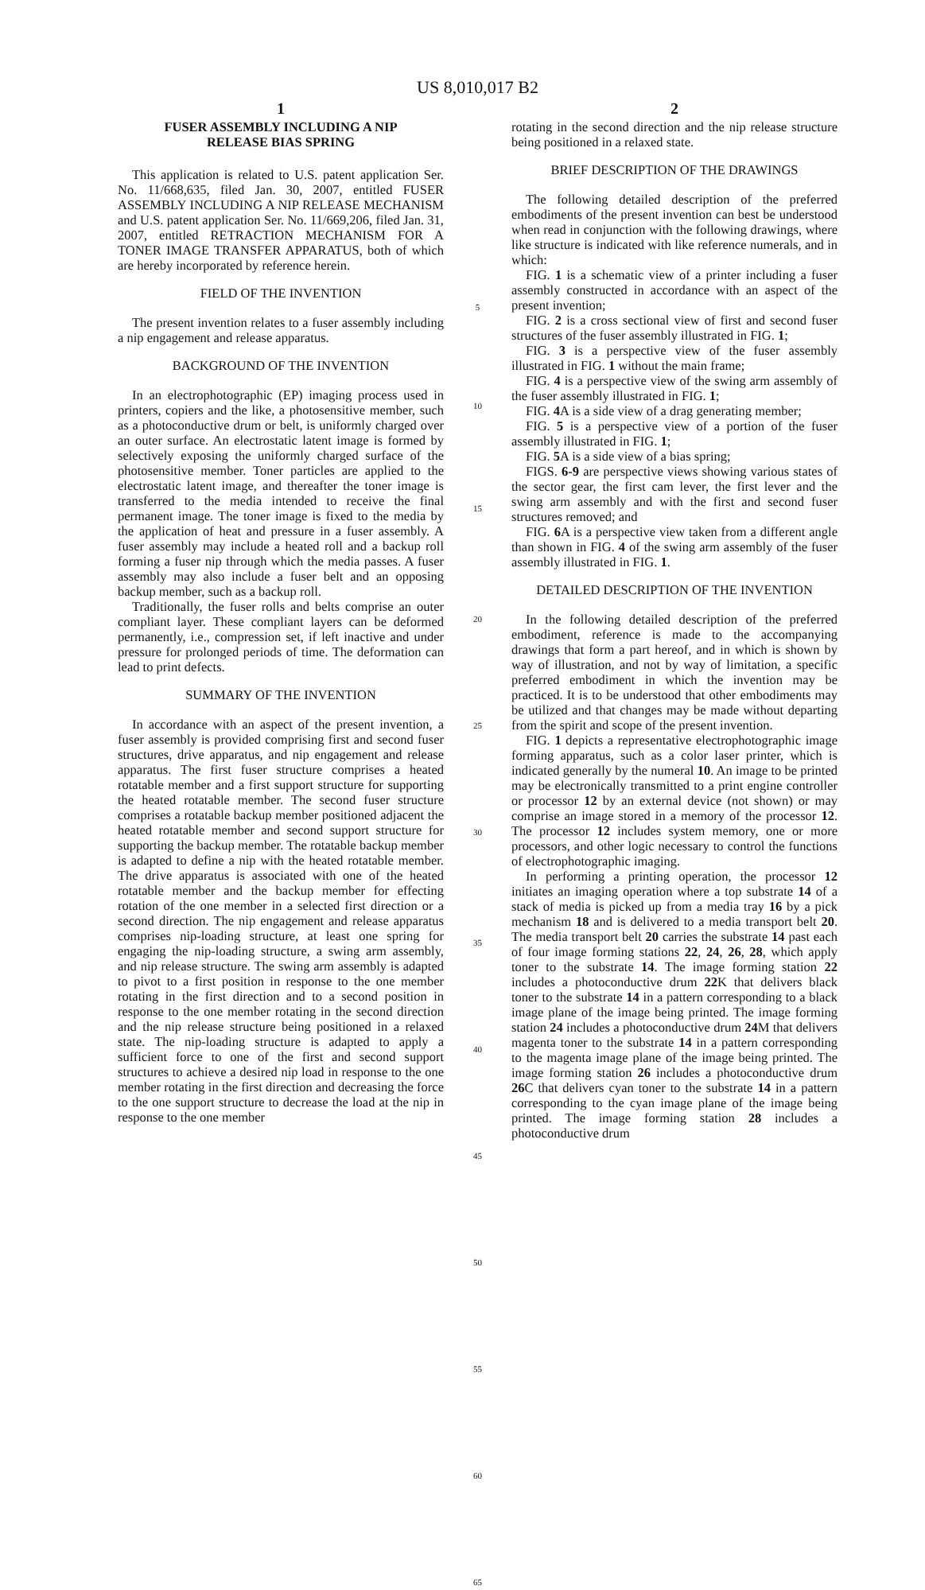US 8,010,017 B2
1
FUSER ASSEMBLY INCLUDING A NIP
RELEASE BIAS SPRING
This application is related to U.S. patent application Ser. No. 11/668,635, filed Jan. 30, 2007, entitled FUSER ASSEMBLY INCLUDING A NIP RELEASE MECHANISM and U.S. patent application Ser. No. 11/669,206, filed Jan. 31, 2007, entitled RETRACTION MECHANISM FOR A TONER IMAGE TRANSFER APPARATUS, both of which are hereby incorporated by reference herein.
FIELD OF THE INVENTION
The present invention relates to a fuser assembly including a nip engagement and release apparatus.
BACKGROUND OF THE INVENTION
In an electrophotographic (EP) imaging process used in printers, copiers and the like, a photosensitive member, such as a photoconductive drum or belt, is uniformly charged over an outer surface. An electrostatic latent image is formed by selectively exposing the uniformly charged surface of the photosensitive member. Toner particles are applied to the electrostatic latent image, and thereafter the toner image is transferred to the media intended to receive the final permanent image. The toner image is fixed to the media by the application of heat and pressure in a fuser assembly. A fuser assembly may include a heated roll and a backup roll forming a fuser nip through which the media passes. A fuser assembly may also include a fuser belt and an opposing backup member, such as a backup roll.
Traditionally, the fuser rolls and belts comprise an outer compliant layer. These compliant layers can be deformed permanently, i.e., compression set, if left inactive and under pressure for prolonged periods of time. The deformation can lead to print defects.
SUMMARY OF THE INVENTION
In accordance with an aspect of the present invention, a fuser assembly is provided comprising first and second fuser structures, drive apparatus, and nip engagement and release apparatus. The first fuser structure comprises a heated rotatable member and a first support structure for supporting the heated rotatable member. The second fuser structure comprises a rotatable backup member positioned adjacent the heated rotatable member and second support structure for supporting the backup member. The rotatable backup member is adapted to define a nip with the heated rotatable member. The drive apparatus is associated with one of the heated rotatable member and the backup member for effecting rotation of the one member in a selected first direction or a second direction. The nip engagement and release apparatus comprises nip-loading structure, at least one spring for engaging the nip-loading structure, a swing arm assembly, and nip release structure. The swing arm assembly is adapted to pivot to a first position in response to the one member rotating in the first direction and to a second position in response to the one member rotating in the second direction and the nip release structure being positioned in a relaxed state. The nip-loading structure is adapted to apply a sufficient force to one of the first and second support structures to achieve a desired nip load in response to the one member rotating in the first direction and decreasing the force to the one support structure to decrease the load at the nip in response to the one member
5
10
15
20
25
30
35
40
45
50
55
60
65
2
rotating in the second direction and the nip release structure being positioned in a relaxed state.
BRIEF DESCRIPTION OF THE DRAWINGS
The following detailed description of the preferred embodiments of the present invention can best be understood when read in conjunction with the following drawings, where like structure is indicated with like reference numerals, and in which:
FIG. 1 is a schematic view of a printer including a fuser assembly constructed in accordance with an aspect of the present invention;
FIG. 2 is a cross sectional view of first and second fuser structures of the fuser assembly illustrated in FIG. 1;
FIG. 3 is a perspective view of the fuser assembly illustrated in FIG. 1 without the main frame;
FIG. 4 is a perspective view of the swing arm assembly of the fuser assembly illustrated in FIG. 1;
FIG. 4 A is a side view of a drag generating member;
FIG. 5 is a perspective view of a portion of the fuser assembly illustrated in FIG. 1;
FIG. 5 A is a side view of a bias spring;
FIGS. 6-9 are perspective views showing various states of the sector gear, the first cam lever, the first lever and the swing arm assembly and with the first and second fuser structures removed; and
FIG. 6 A is a perspective view taken from a different angle than shown in FIG. 4 of the swing arm assembly of the fuser assembly illustrated in FIG. 1.
DETAILED DESCRIPTION OF THE INVENTION
In the following detailed description of the preferred embodiment, reference is made to the accompanying drawings that form a part hereof, and in which is shown by way of illustration, and not by way of limitation, a specific preferred embodiment in which the invention may be practiced. It is to be understood that other embodiments may be utilized and that changes may be made without departing from the spirit and scope of the present invention.
FIG. 1 depicts a representative electrophotographic image forming apparatus, such as a color laser printer, which is indicated generally by the numeral 10. An image to be printed may be electronically transmitted to a print engine controller or processor 12 by an external device (not shown) or may comprise an image stored in a memory of the processor 12. The processor 12 includes system memory, one or more processors, and other logic necessary to control the functions of electrophotographic imaging.
In performing a printing operation, the processor 12 initiates an imaging operation where a top substrate 14 of a stack of media is picked up from a media tray 16 by a pick mechanism 18 and is delivered to a media transport belt 20. The media transport belt 20 carries the substrate 14 past each of four image forming stations 22, 24, 26, 28, which apply toner to the substrate 14. The image forming station 22 includes a photoconductive drum 22 K that delivers black toner to the substrate 14 in a pattern corresponding to a black image plane of the image being printed. The image forming station 24 includes a photoconductive drum 24 M that delivers magenta toner to the substrate 14 in a pattern corresponding to the magenta image plane of the image being printed. The image forming station 26 includes a photoconductive drum 26 C that delivers cyan toner to the substrate 14 in a pattern corresponding to the cyan image plane of the image being printed. The image forming station 28 includes a photoconductive drum